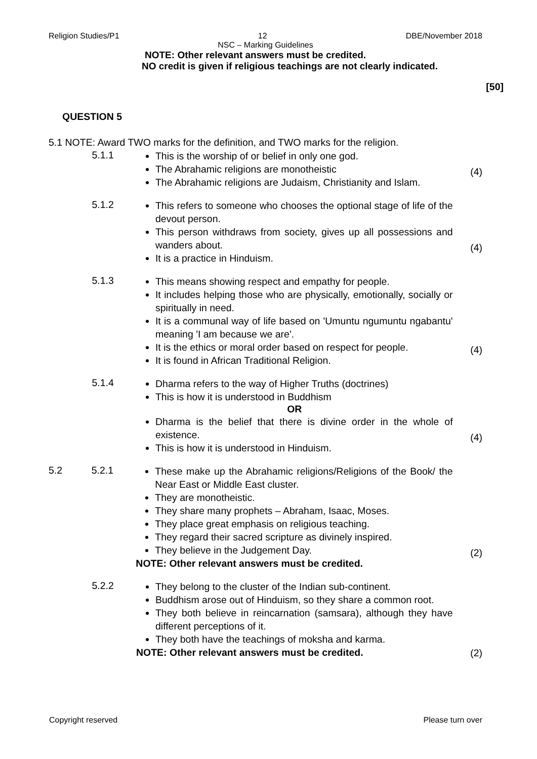Religion Studies/P1 12 DBE/November 2018
NSC – Marking Guidelines
NOTE: Other relevant answers must be credited.
NO credit is given if religious teachings are not clearly indicated.
[50]
QUESTION 5
5.1 NOTE: Award TWO marks for the definition, and TWO marks for the religion.
5.1.1
This is the worship of or belief in only one god.
The Abrahamic religions are monotheistic
The Abrahamic religions are Judaism, Christianity and Islam.
(4)
5.1.2
This refers to someone who chooses the optional stage of life of the devout person.
This person withdraws from society, gives up all possessions and wanders about.
It is a practice in Hinduism.
(4)
5.1.3
This means showing respect and empathy for people.
It includes helping those who are physically, emotionally, socially or spiritually in need.
It is a communal way of life based on 'Umuntu ngumuntu ngabantu' meaning 'I am because we are'.
It is the ethics or moral order based on respect for people.
It is found in African Traditional Religion.
(4)
5.1.4
Dharma refers to the way of Higher Truths (doctrines)
This is how it is understood in Buddhism
OR
Dharma is the belief that there is divine order in the whole of existence.
This is how it is understood in Hinduism.
(4)
5.2 5.2.1
These make up the Abrahamic religions/Religions of the Book/ the Near East or Middle East cluster.
They are monotheistic.
They share many prophets – Abraham, Isaac, Moses.
They place great emphasis on religious teaching.
They regard their sacred scripture as divinely inspired.
They believe in the Judgement Day.
NOTE: Other relevant answers must be credited.
(2)
5.2.2
They belong to the cluster of the Indian sub-continent.
Buddhism arose out of Hinduism, so they share a common root.
They both believe in reincarnation (samsara), although they have different perceptions of it.
They both have the teachings of moksha and karma.
NOTE: Other relevant answers must be credited.
(2)
Copyright reserved Please turn over